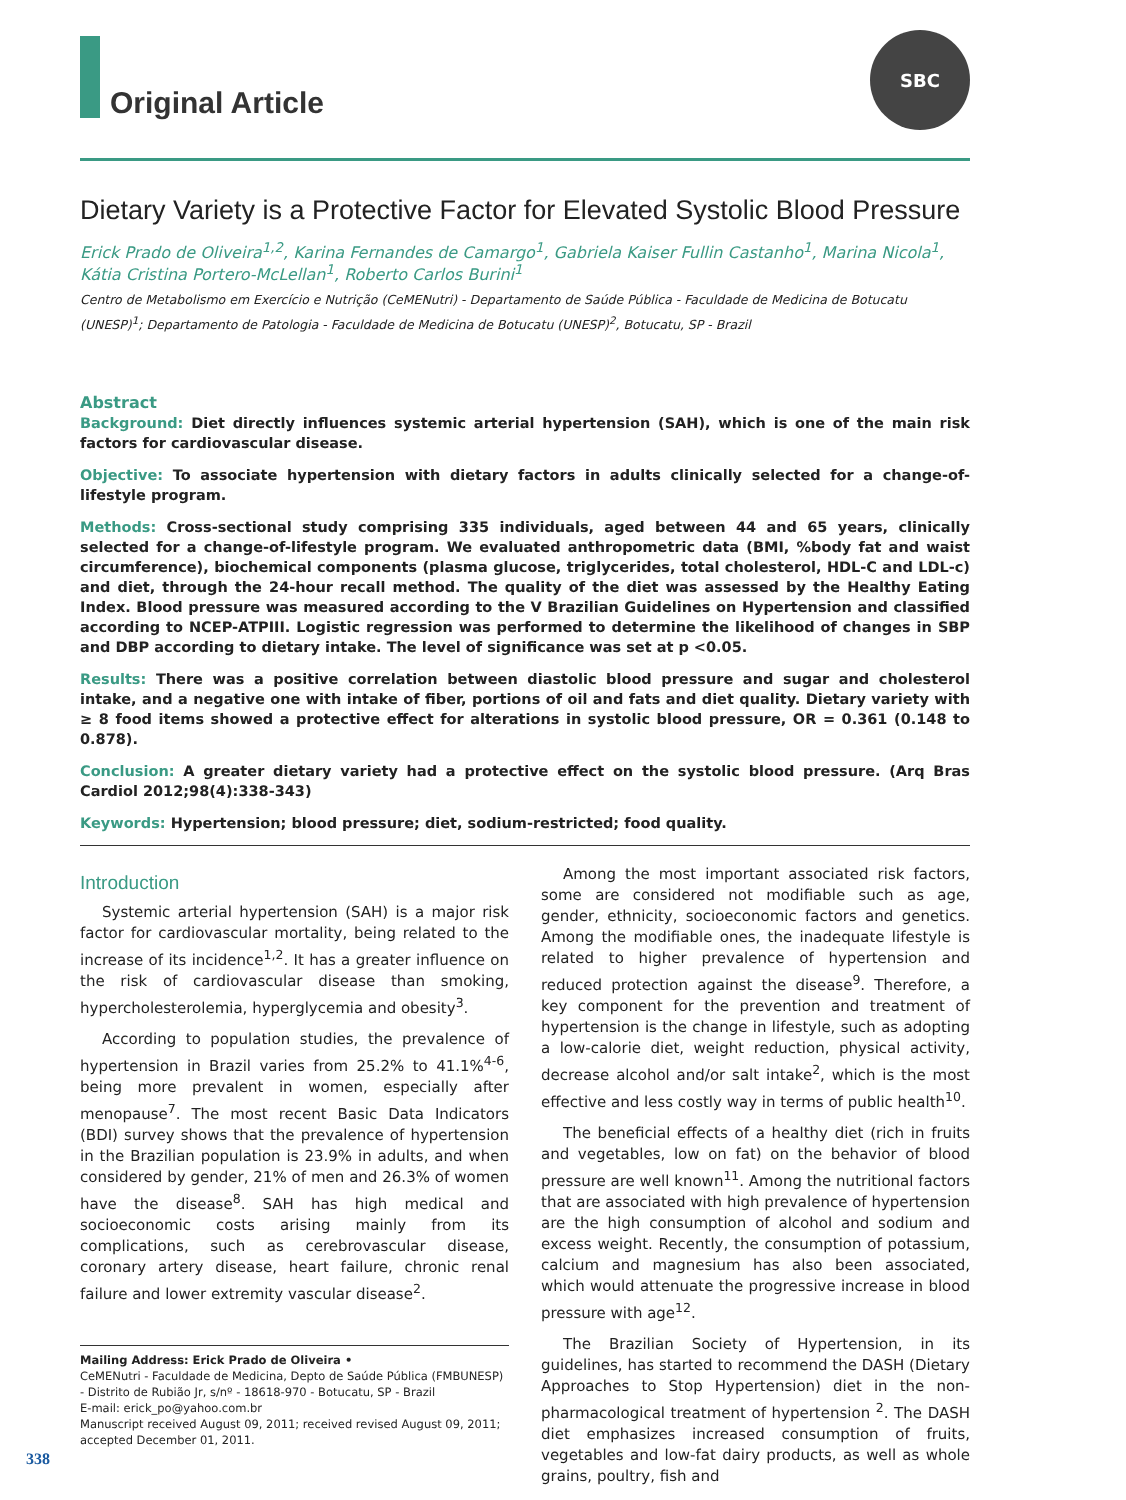Original Article
SBC
Dietary Variety is a Protective Factor for Elevated Systolic Blood Pressure
Erick Prado de Oliveira<sup>1,2</sup>, Karina Fernandes de Camargo<sup>1</sup>, Gabriela Kaiser Fullin Castanho<sup>1</sup>, Marina Nicola<sup>1</sup>, Kátia Cristina Portero-McLellan<sup>1</sup>, Roberto Carlos Burini<sup>1</sup>
Centro de Metabolismo em Exercício e Nutrição (CeMENutri) - Departamento de Saúde Pública - Faculdade de Medicina de Botucatu (UNESP)<sup>1</sup>; Departamento de Patologia - Faculdade de Medicina de Botucatu (UNESP)<sup>2</sup>, Botucatu, SP - Brazil
Abstract
Background: Diet directly influences systemic arterial hypertension (SAH), which is one of the main risk factors for cardiovascular disease.
Objective: To associate hypertension with dietary factors in adults clinically selected for a change-of-lifestyle program.
Methods: Cross-sectional study comprising 335 individuals, aged between 44 and 65 years, clinically selected for a change-of-lifestyle program. We evaluated anthropometric data (BMI, %body fat and waist circumference), biochemical components (plasma glucose, triglycerides, total cholesterol, HDL-C and LDL-c) and diet, through the 24-hour recall method. The quality of the diet was assessed by the Healthy Eating Index. Blood pressure was measured according to the V Brazilian Guidelines on Hypertension and classified according to NCEP-ATPIII. Logistic regression was performed to determine the likelihood of changes in SBP and DBP according to dietary intake. The level of significance was set at p <0.05.
Results: There was a positive correlation between diastolic blood pressure and sugar and cholesterol intake, and a negative one with intake of fiber, portions of oil and fats and diet quality. Dietary variety with ≥ 8 food items showed a protective effect for alterations in systolic blood pressure, OR = 0.361 (0.148 to 0.878).
Conclusion: A greater dietary variety had a protective effect on the systolic blood pressure. (Arq Bras Cardiol 2012;98(4):338-343)
Keywords: Hypertension; blood pressure; diet, sodium-restricted; food quality.
Introduction
Systemic arterial hypertension (SAH) is a major risk factor for cardiovascular mortality, being related to the increase of its incidence<sup>1,2</sup>. It has a greater influence on the risk of cardiovascular disease than smoking, hypercholesterolemia, hyperglycemia and obesity<sup>3</sup>.
According to population studies, the prevalence of hypertension in Brazil varies from 25.2% to 41.1%<sup>4-6</sup>, being more prevalent in women, especially after menopause<sup>7</sup>. The most recent Basic Data Indicators (BDI) survey shows that the prevalence of hypertension in the Brazilian population is 23.9% in adults, and when considered by gender, 21% of men and 26.3% of women have the disease<sup>8</sup>. SAH has high medical and socioeconomic costs arising mainly from its complications, such as cerebrovascular disease, coronary artery disease, heart failure, chronic renal failure and lower extremity vascular disease<sup>2</sup>.
Mailing Address: Erick Prado de Oliveira •
CeMENutri - Faculdade de Medicina, Depto de Saúde Pública (FMBUNESP) - Distrito de Rubião Jr, s/nº - 18618-970 - Botucatu, SP - Brazil
E-mail: erick_po@yahoo.com.br
Manuscript received August 09, 2011; received revised August 09, 2011; accepted December 01, 2011.
Among the most important associated risk factors, some are considered not modifiable such as age, gender, ethnicity, socioeconomic factors and genetics. Among the modifiable ones, the inadequate lifestyle is related to higher prevalence of hypertension and reduced protection against the disease<sup>9</sup>. Therefore, a key component for the prevention and treatment of hypertension is the change in lifestyle, such as adopting a low-calorie diet, weight reduction, physical activity, decrease alcohol and/or salt intake<sup>2</sup>, which is the most effective and less costly way in terms of public health<sup>10</sup>.
The beneficial effects of a healthy diet (rich in fruits and vegetables, low on fat) on the behavior of blood pressure are well known<sup>11</sup>. Among the nutritional factors that are associated with high prevalence of hypertension are the high consumption of alcohol and sodium and excess weight. Recently, the consumption of potassium, calcium and magnesium has also been associated, which would attenuate the progressive increase in blood pressure with age<sup>12</sup>.
The Brazilian Society of Hypertension, in its guidelines, has started to recommend the DASH (Dietary Approaches to Stop Hypertension) diet in the non-pharmacological treatment of hypertension <sup>2</sup>. The DASH diet emphasizes increased consumption of fruits, vegetables and low-fat dairy products, as well as whole grains, poultry, fish and
338